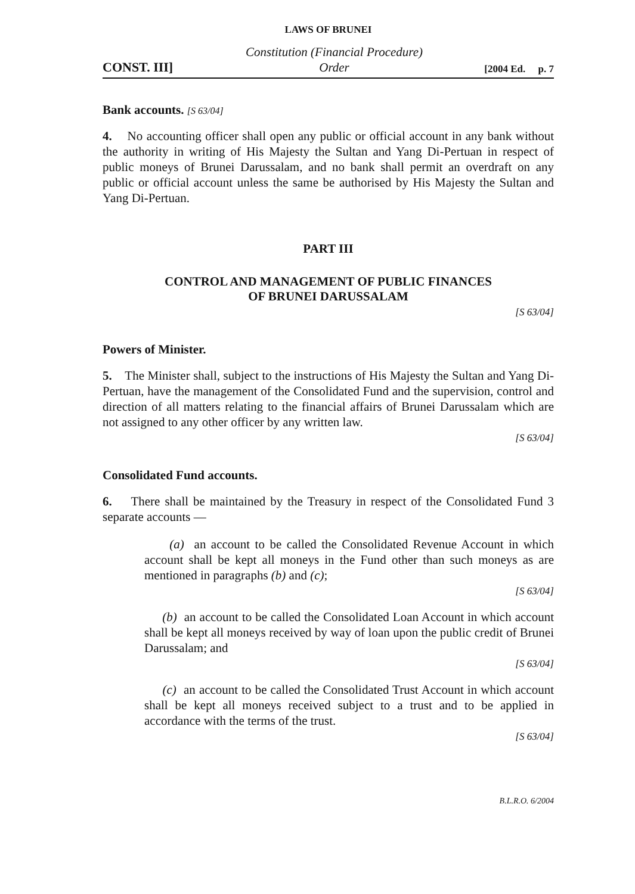LAWS OF BRUNEI
CONST. III] Constitution (Financial Procedure)
Order [2004 Ed. p. 7
Bank accounts. [S 63/04]
4. No accounting officer shall open any public or official account in any bank without the authority in writing of His Majesty the Sultan and Yang Di-Pertuan in respect of public moneys of Brunei Darussalam, and no bank shall permit an overdraft on any public or official account unless the same be authorised by His Majesty the Sultan and Yang Di-Pertuan.
PART III
CONTROL AND MANAGEMENT OF PUBLIC FINANCES
OF BRUNEI DARUSSALAM
[S 63/04]
Powers of Minister.
5. The Minister shall, subject to the instructions of His Majesty the Sultan and Yang Di-Pertuan, have the management of the Consolidated Fund and the supervision, control and direction of all matters relating to the financial affairs of Brunei Darussalam which are not assigned to any other officer by any written law.
[S 63/04]
Consolidated Fund accounts.
6. There shall be maintained by the Treasury in respect of the Consolidated Fund 3 separate accounts —
(a) an account to be called the Consolidated Revenue Account in which account shall be kept all moneys in the Fund other than such moneys as are mentioned in paragraphs (b) and (c);
[S 63/04]
(b) an account to be called the Consolidated Loan Account in which account shall be kept all moneys received by way of loan upon the public credit of Brunei Darussalam; and
[S 63/04]
(c) an account to be called the Consolidated Trust Account in which account shall be kept all moneys received subject to a trust and to be applied in accordance with the terms of the trust.
[S 63/04]
B.L.R.O. 6/2004